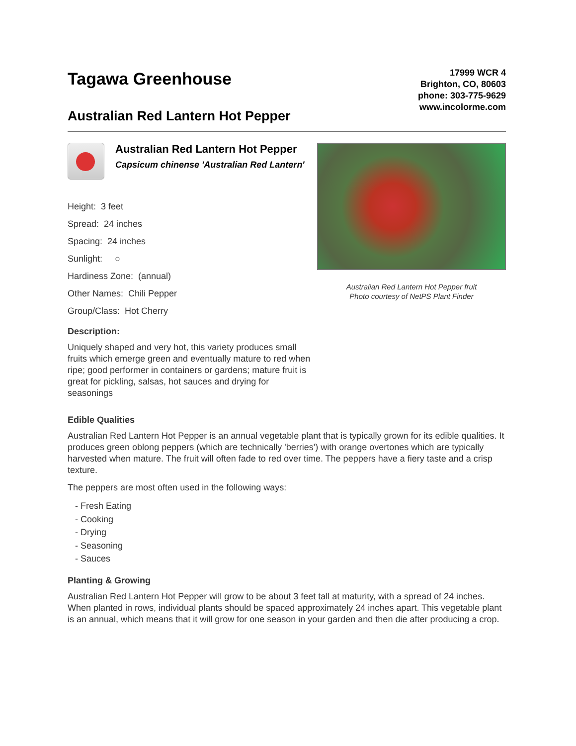Tagawa Greenhouse
Australian Red Lantern Hot Pepper
17999 WCR 4
Brighton, CO, 80603
phone: 303-775-9629
www.incolorme.com
Australian Red Lantern Hot Pepper
Capsicum chinense 'Australian Red Lantern'
Height: 3 feet
Spread: 24 inches
Spacing: 24 inches
Sunlight: ○
Hardiness Zone: (annual)
Other Names: Chili Pepper
Group/Class: Hot Cherry
Description:
Uniquely shaped and very hot, this variety produces small fruits which emerge green and eventually mature to red when ripe; good performer in containers or gardens; mature fruit is great for pickling, salsas, hot sauces and drying for seasonings
Australian Red Lantern Hot Pepper fruit
Photo courtesy of NetPS Plant Finder
Edible Qualities
Australian Red Lantern Hot Pepper is an annual vegetable plant that is typically grown for its edible qualities. It produces green oblong peppers (which are technically 'berries') with orange overtones which are typically harvested when mature. The fruit will often fade to red over time. The peppers have a fiery taste and a crisp texture.
The peppers are most often used in the following ways:
- Fresh Eating
- Cooking
- Drying
- Seasoning
- Sauces
Planting & Growing
Australian Red Lantern Hot Pepper will grow to be about 3 feet tall at maturity, with a spread of 24 inches. When planted in rows, individual plants should be spaced approximately 24 inches apart. This vegetable plant is an annual, which means that it will grow for one season in your garden and then die after producing a crop.